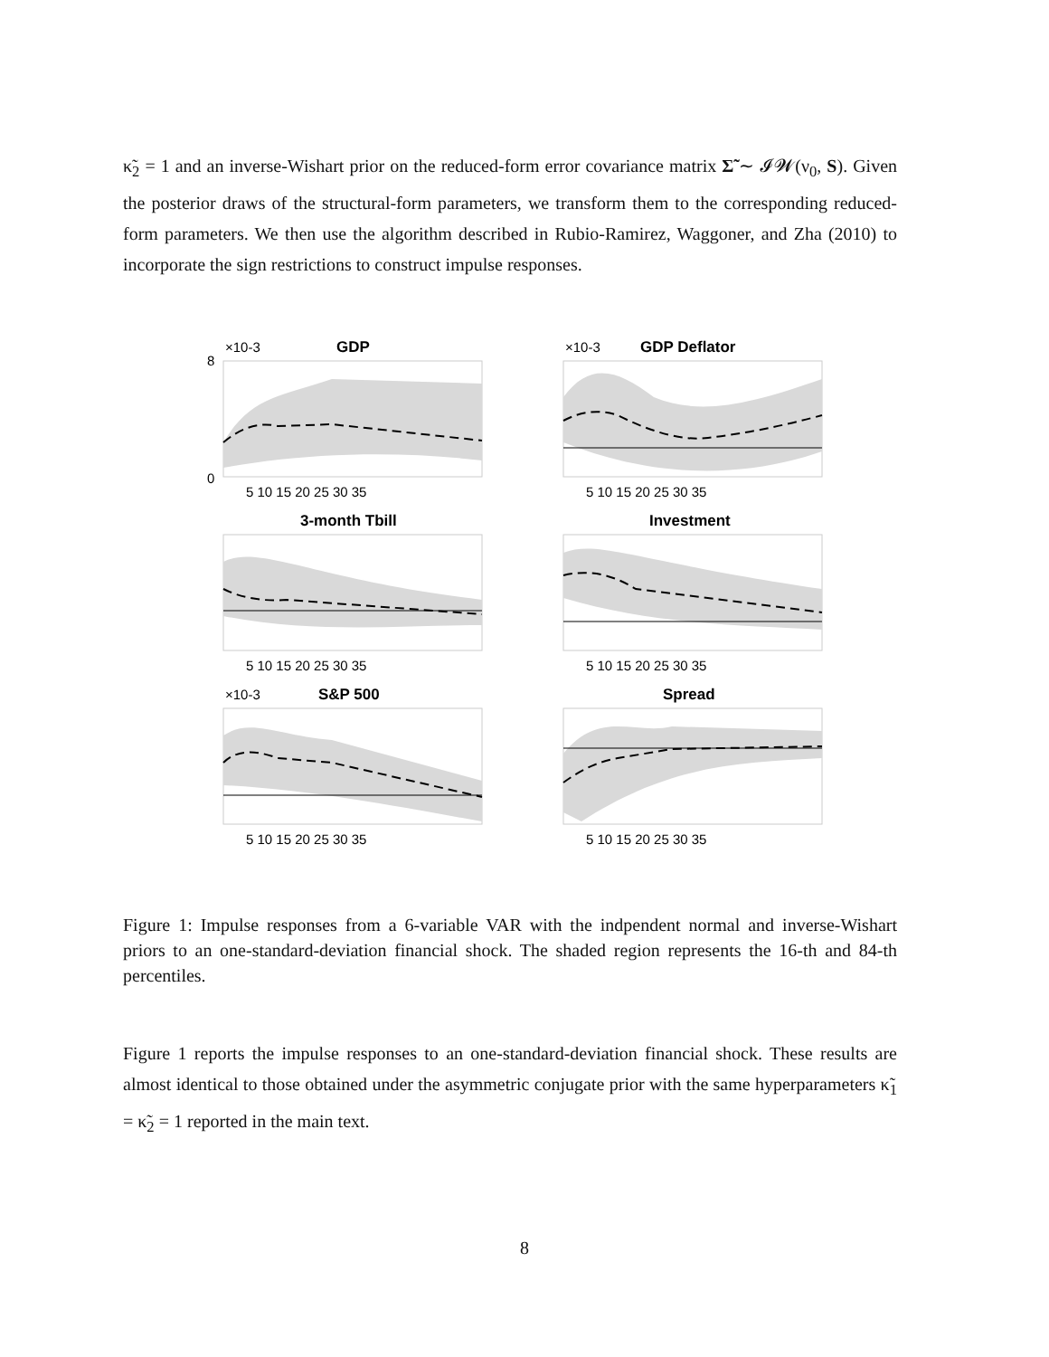κ̃<sub>2</sub> = 1 and an inverse-Wishart prior on the reduced-form error covariance matrix Σ̃ ∼ 𝓘𝓦(ν<sub>0</sub>, S). Given the posterior draws of the structural-form parameters, we transform them to the corresponding reduced-form parameters. We then use the algorithm described in Rubio-Ramirez, Waggoner, and Zha (2010) to incorporate the sign restrictions to construct impulse responses.
GDP
×10-3
0
8
5 10 15 20 25 30 35
GDP Deflator
×10-3
5 10 15 20 25 30 35
3-month Tbill
5 10 15 20 25 30 35
Investment
5 10 15 20 25 30 35
S&P 500
×10-3
5 10 15 20 25 30 35
Spread
5 10 15 20 25 30 35
Figure 1: Impulse responses from a 6-variable VAR with the indpendent normal and inverse-Wishart priors to an one-standard-deviation financial shock. The shaded region represents the 16-th and 84-th percentiles.
Figure 1 reports the impulse responses to an one-standard-deviation financial shock. These results are almost identical to those obtained under the asymmetric conjugate prior with the same hyperparameters κ̃<sub>1</sub> = κ̃<sub>2</sub> = 1 reported in the main text.
8